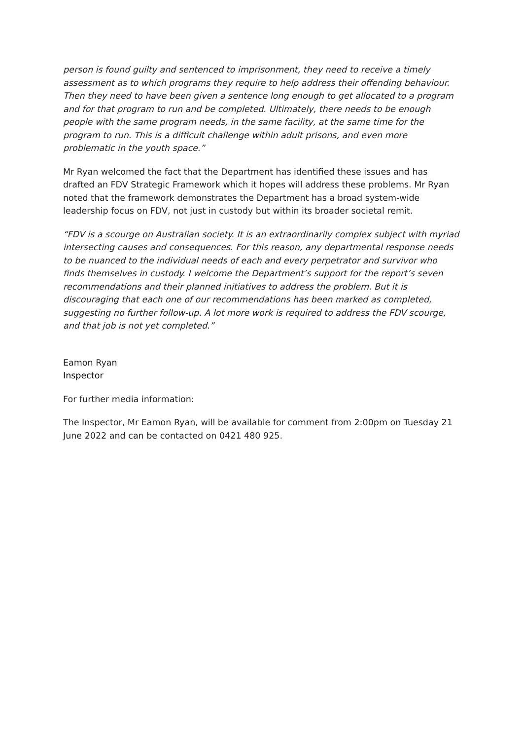person is found guilty and sentenced to imprisonment, they need to receive a timely assessment as to which programs they require to help address their offending behaviour. Then they need to have been given a sentence long enough to get allocated to a program and for that program to run and be completed. Ultimately, there needs to be enough people with the same program needs, in the same facility, at the same time for the program to run. This is a difficult challenge within adult prisons, and even more problematic in the youth space.”
Mr Ryan welcomed the fact that the Department has identified these issues and has drafted an FDV Strategic Framework which it hopes will address these problems. Mr Ryan noted that the framework demonstrates the Department has a broad system-wide leadership focus on FDV, not just in custody but within its broader societal remit.
“FDV is a scourge on Australian society. It is an extraordinarily complex subject with myriad intersecting causes and consequences. For this reason, any departmental response needs to be nuanced to the individual needs of each and every perpetrator and survivor who finds themselves in custody. I welcome the Department’s support for the report’s seven recommendations and their planned initiatives to address the problem. But it is discouraging that each one of our recommendations has been marked as completed, suggesting no further follow-up. A lot more work is required to address the FDV scourge, and that job is not yet completed.”
Eamon Ryan
Inspector
For further media information:
The Inspector, Mr Eamon Ryan, will be available for comment from 2:00pm on Tuesday 21 June 2022 and can be contacted on 0421 480 925.